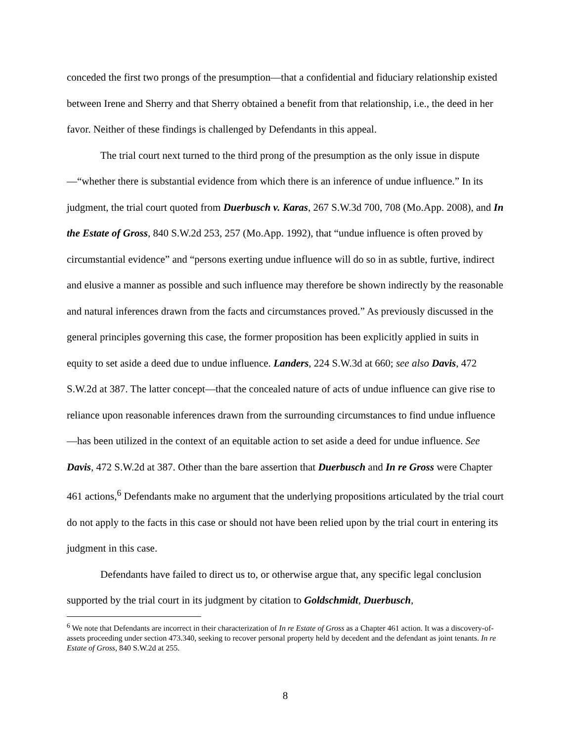conceded the first two prongs of the presumption—that a confidential and fiduciary relationship existed between Irene and Sherry and that Sherry obtained a benefit from that relationship, i.e., the deed in her favor. Neither of these findings is challenged by Defendants in this appeal.
The trial court next turned to the third prong of the presumption as the only issue in dispute—“whether there is substantial evidence from which there is an inference of undue influence.” In its judgment, the trial court quoted from Duerbusch v. Karas, 267 S.W.3d 700, 708 (Mo.App. 2008), and In the Estate of Gross, 840 S.W.2d 253, 257 (Mo.App. 1992), that “undue influence is often proved by circumstantial evidence” and “persons exerting undue influence will do so in as subtle, furtive, indirect and elusive a manner as possible and such influence may therefore be shown indirectly by the reasonable and natural inferences drawn from the facts and circumstances proved.” As previously discussed in the general principles governing this case, the former proposition has been explicitly applied in suits in equity to set aside a deed due to undue influence. Landers, 224 S.W.3d at 660; see also Davis, 472 S.W.2d at 387. The latter concept—that the concealed nature of acts of undue influence can give rise to reliance upon reasonable inferences drawn from the surrounding circumstances to find undue influence—has been utilized in the context of an equitable action to set aside a deed for undue influence. See Davis, 472 S.W.2d at 387. Other than the bare assertion that Duerbusch and In re Gross were Chapter 461 actions,<sup>6</sup> Defendants make no argument that the underlying propositions articulated by the trial court do not apply to the facts in this case or should not have been relied upon by the trial court in entering its judgment in this case.
Defendants have failed to direct us to, or otherwise argue that, any specific legal conclusion supported by the trial court in its judgment by citation to Goldschmidt, Duerbusch,
<sup>6</sup> We note that Defendants are incorrect in their characterization of In re Estate of Gross as a Chapter 461 action. It was a discovery-of-assets proceeding under section 473.340, seeking to recover personal property held by decedent and the defendant as joint tenants. In re Estate of Gross, 840 S.W.2d at 255.
8